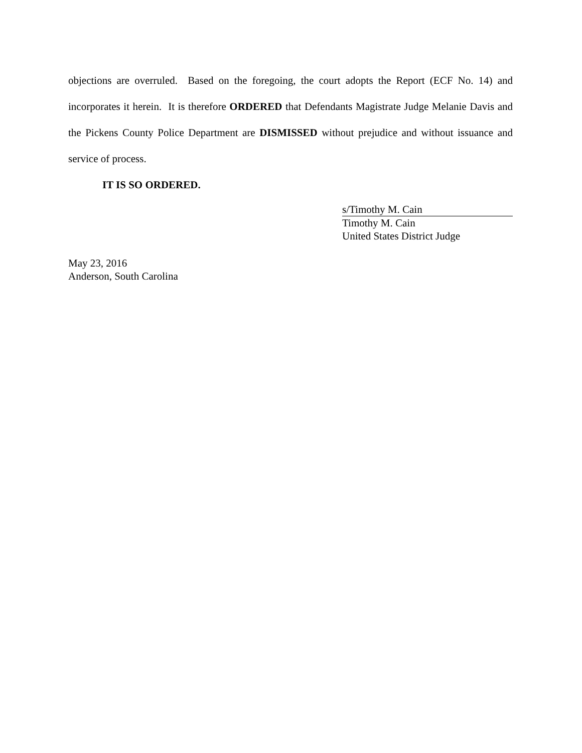objections are overruled. Based on the foregoing, the court adopts the Report (ECF No. 14) and incorporates it herein. It is therefore ORDERED that Defendants Magistrate Judge Melanie Davis and the Pickens County Police Department are DISMISSED without prejudice and without issuance and service of process.
IT IS SO ORDERED.
s/Timothy M. Cain
Timothy M. Cain
United States District Judge
May 23, 2016
Anderson, South Carolina